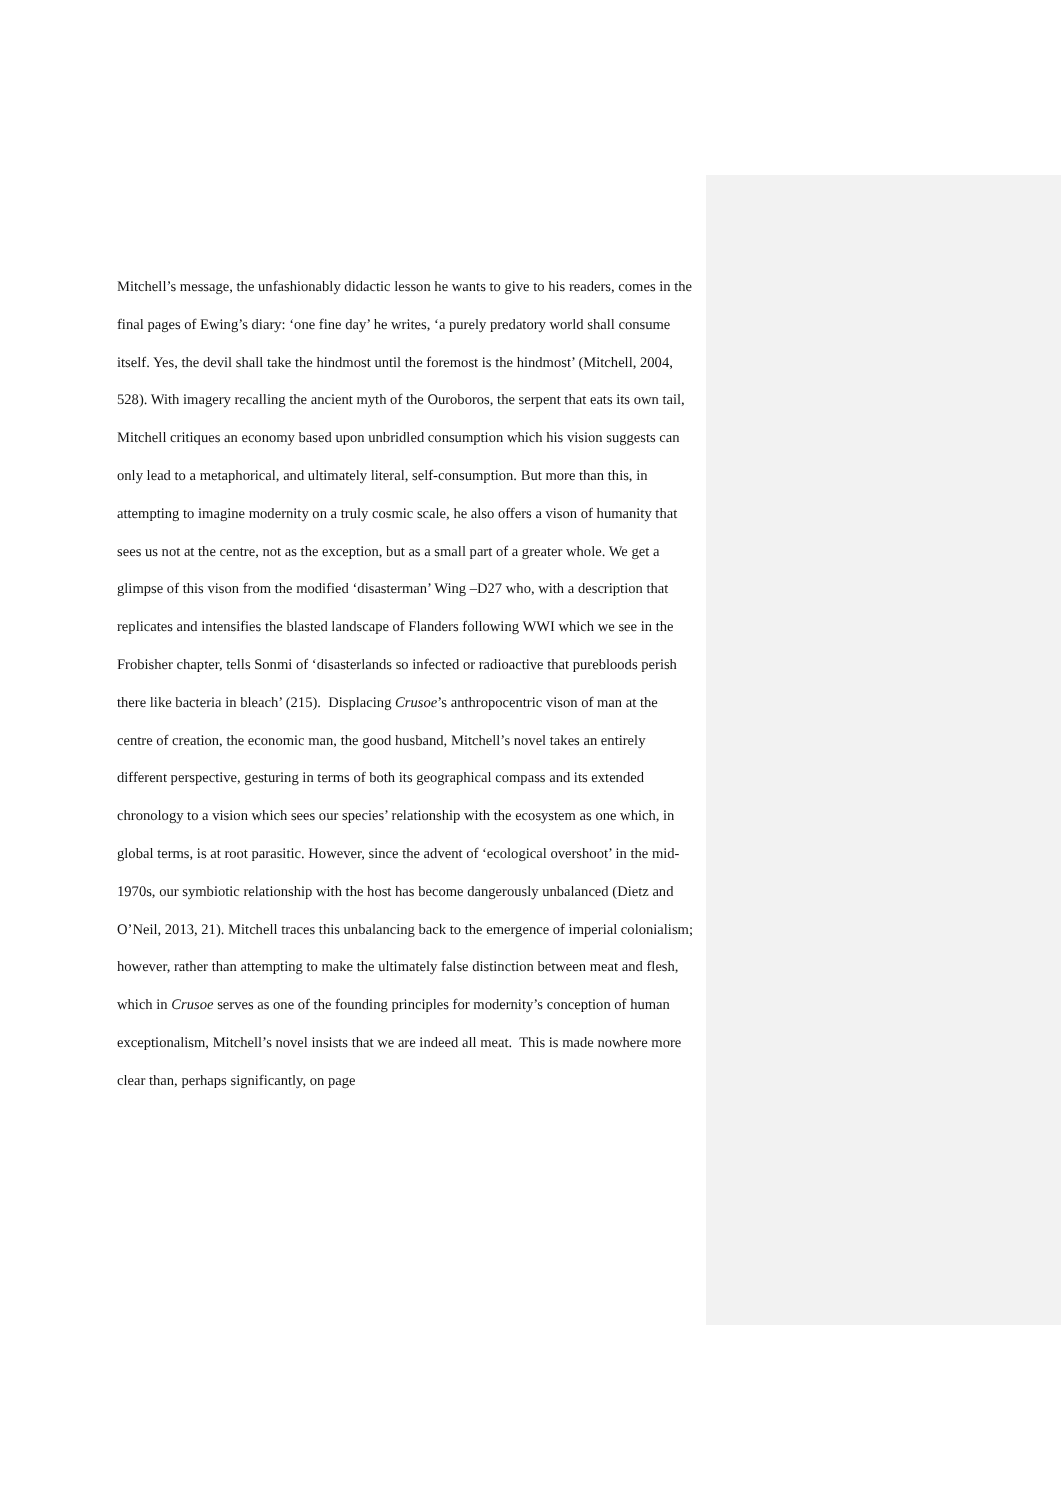Mitchell’s message, the unfashionably didactic lesson he wants to give to his readers, comes in the final pages of Ewing’s diary: ‘one fine day’ he writes, ‘a purely predatory world shall consume itself. Yes, the devil shall take the hindmost until the foremost is the hindmost’ (Mitchell, 2004, 528). With imagery recalling the ancient myth of the Ouroboros, the serpent that eats its own tail, Mitchell critiques an economy based upon unbridled consumption which his vision suggests can only lead to a metaphorical, and ultimately literal, self-consumption. But more than this, in attempting to imagine modernity on a truly cosmic scale, he also offers a vison of humanity that sees us not at the centre, not as the exception, but as a small part of a greater whole. We get a glimpse of this vison from the modified ‘disasterman’ Wing –D27 who, with a description that replicates and intensifies the blasted landscape of Flanders following WWI which we see in the Frobisher chapter, tells Sonmi of ‘disasterlands so infected or radioactive that purebloods perish there like bacteria in bleach’ (215). Displacing Crusoe’s anthropocentric vison of man at the centre of creation, the economic man, the good husband, Mitchell’s novel takes an entirely different perspective, gesturing in terms of both its geographical compass and its extended chronology to a vision which sees our species’ relationship with the ecosystem as one which, in global terms, is at root parasitic. However, since the advent of ‘ecological overshoot’ in the mid-1970s, our symbiotic relationship with the host has become dangerously unbalanced (Dietz and O’Neil, 2013, 21). Mitchell traces this unbalancing back to the emergence of imperial colonialism; however, rather than attempting to make the ultimately false distinction between meat and flesh, which in Crusoe serves as one of the founding principles for modernity’s conception of human exceptionalism, Mitchell’s novel insists that we are indeed all meat. This is made nowhere more clear than, perhaps significantly, on page